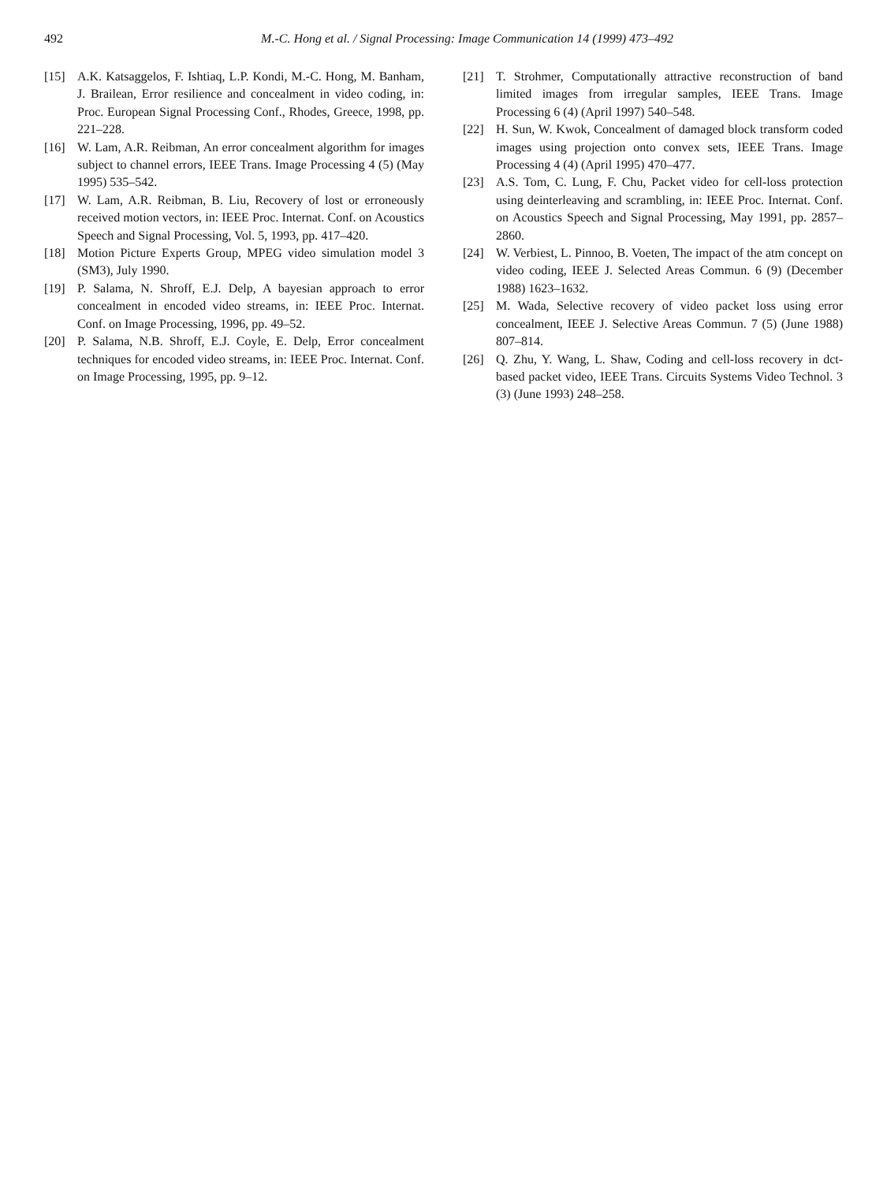492 M.-C. Hong et al. / Signal Processing: Image Communication 14 (1999) 473–492
[15] A.K. Katsaggelos, F. Ishtiaq, L.P. Kondi, M.-C. Hong, M. Banham, J. Brailean, Error resilience and concealment in video coding, in: Proc. European Signal Processing Conf., Rhodes, Greece, 1998, pp. 221–228.
[16] W. Lam, A.R. Reibman, An error concealment algorithm for images subject to channel errors, IEEE Trans. Image Processing 4 (5) (May 1995) 535–542.
[17] W. Lam, A.R. Reibman, B. Liu, Recovery of lost or erroneously received motion vectors, in: IEEE Proc. Internat. Conf. on Acoustics Speech and Signal Processing, Vol. 5, 1993, pp. 417–420.
[18] Motion Picture Experts Group, MPEG video simulation model 3 (SM3), July 1990.
[19] P. Salama, N. Shroff, E.J. Delp, A bayesian approach to error concealment in encoded video streams, in: IEEE Proc. Internat. Conf. on Image Processing, 1996, pp. 49–52.
[20] P. Salama, N.B. Shroff, E.J. Coyle, E. Delp, Error concealment techniques for encoded video streams, in: IEEE Proc. Internat. Conf. on Image Processing, 1995, pp. 9–12.
[21] T. Strohmer, Computationally attractive reconstruction of band limited images from irregular samples, IEEE Trans. Image Processing 6 (4) (April 1997) 540–548.
[22] H. Sun, W. Kwok, Concealment of damaged block transform coded images using projection onto convex sets, IEEE Trans. Image Processing 4 (4) (April 1995) 470–477.
[23] A.S. Tom, C. Lung, F. Chu, Packet video for cell-loss protection using deinterleaving and scrambling, in: IEEE Proc. Internat. Conf. on Acoustics Speech and Signal Processing, May 1991, pp. 2857–2860.
[24] W. Verbiest, L. Pinnoo, B. Voeten, The impact of the atm concept on video coding, IEEE J. Selected Areas Commun. 6 (9) (December 1988) 1623–1632.
[25] M. Wada, Selective recovery of video packet loss using error concealment, IEEE J. Selective Areas Commun. 7 (5) (June 1988) 807–814.
[26] Q. Zhu, Y. Wang, L. Shaw, Coding and cell-loss recovery in dct-based packet video, IEEE Trans. Circuits Systems Video Technol. 3 (3) (June 1993) 248–258.